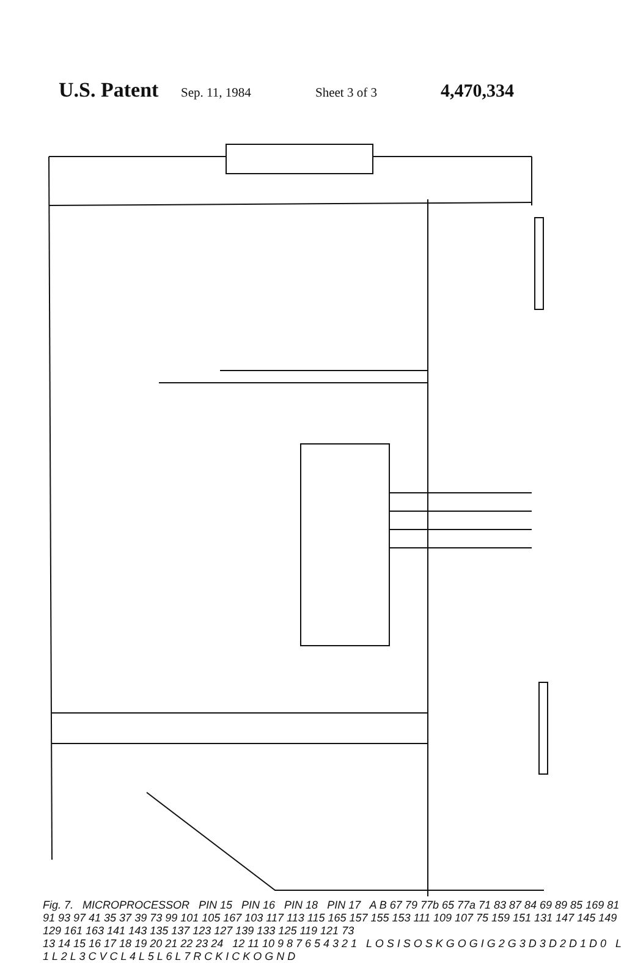U.S. Patent Sep. 11, 1984 Sheet 3 of 3 4,470,334
Fig. 7. MICROPROCESSOR PIN 15 PIN 16 PIN 18 PIN 17 A B 67 79 77b 65 77a 71 83 87 84 69 89 85 169 81 91 93 97 41 35 37 39 73 99 101 105 167 103 117 113 115 165 157 155 153 111 109 107 75 159 151 131 147 145 149 129 161 163 141 143 135 137 123 127 139 133 125 119 121 73
13 14 15 16 17 18 19 20 21 22 23 24 12 11 10 9 8 7 6 5 4 3 2 1 L O S I S O S K G O G I G 2 G 3 D 3 D 2 D 1 D 0 L 1 L 2 L 3 C V C L 4 L 5 L 6 L 7 R C K I C K O G N D